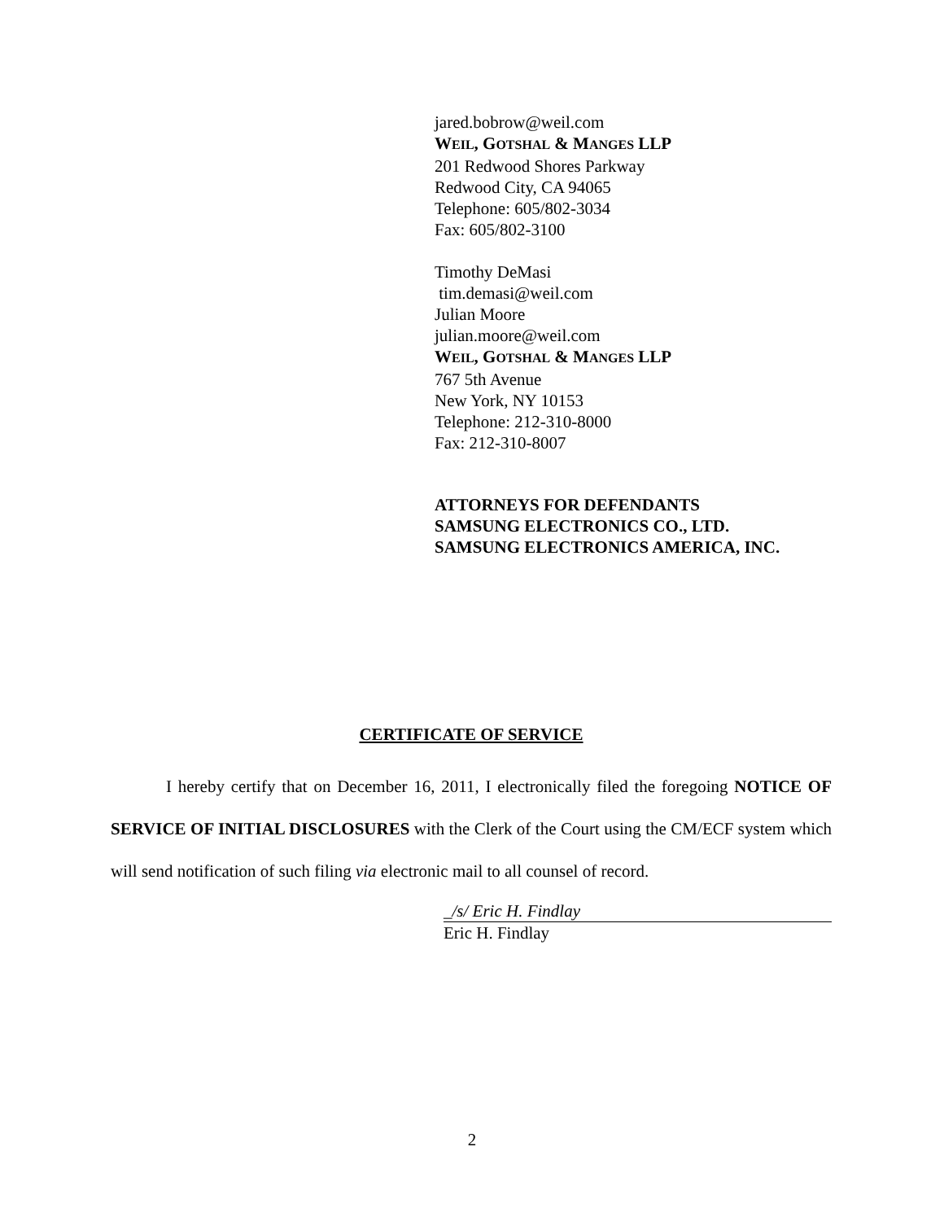jared.bobrow@weil.com
WEIL, GOTSHAL & MANGES LLP
201 Redwood Shores Parkway
Redwood City, CA 94065
Telephone: 605/802-3034
Fax: 605/802-3100
Timothy DeMasi
tim.demasi@weil.com
Julian Moore
julian.moore@weil.com
WEIL, GOTSHAL & MANGES LLP
767 5th Avenue
New York, NY 10153
Telephone: 212-310-8000
Fax: 212-310-8007
ATTORNEYS FOR DEFENDANTS
SAMSUNG ELECTRONICS CO., LTD.
SAMSUNG ELECTRONICS AMERICA, INC.
CERTIFICATE OF SERVICE
I hereby certify that on December 16, 2011, I electronically filed the foregoing NOTICE OF SERVICE OF INITIAL DISCLOSURES with the Clerk of the Court using the CM/ECF system which will send notification of such filing via electronic mail to all counsel of record.
_/s/ Eric H. Findlay
Eric H. Findlay
2